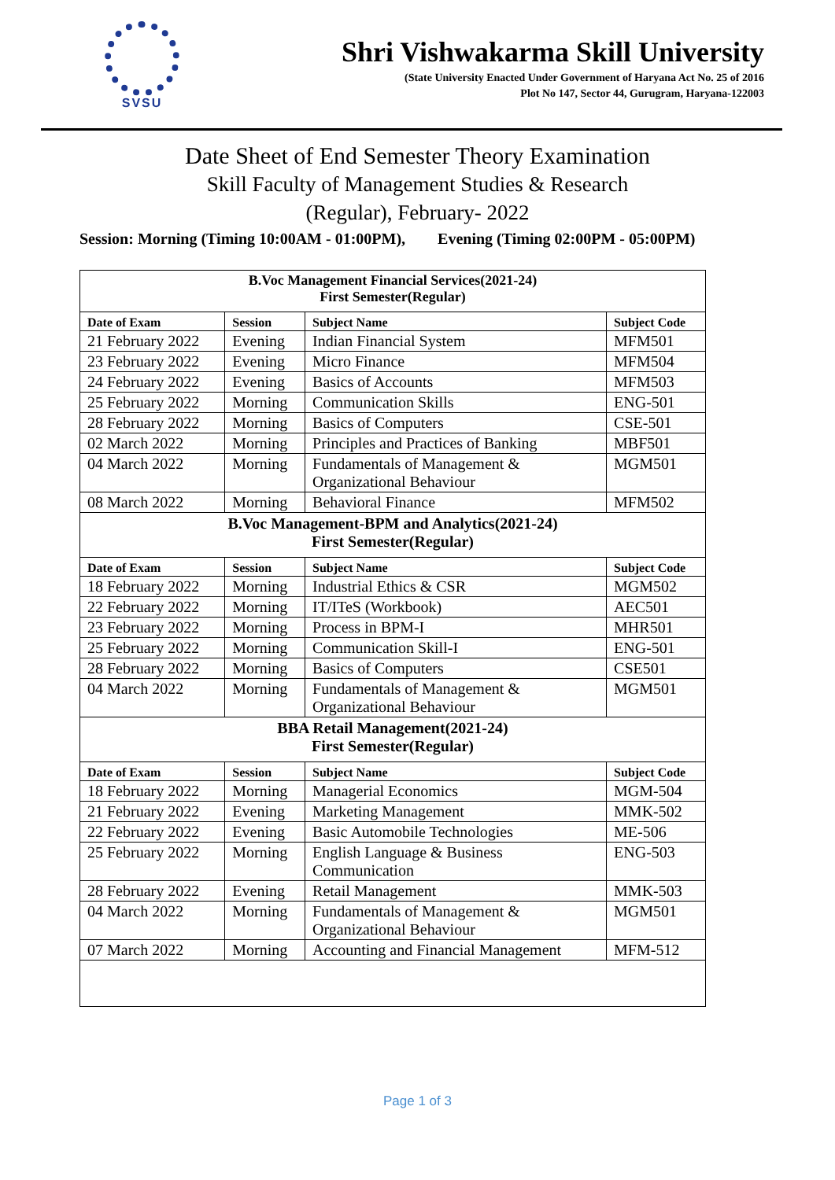SVSU
Shri Vishwakarma Skill University
(State University Enacted Under Government of Haryana Act No. 25 of 2016
Plot No 147, Sector 44, Gurugram, Haryana-122003
Date Sheet of End Semester Theory Examination
Skill Faculty of Management Studies & Research
(Regular), February- 2022
Session: Morning (Timing 10:00AM - 01:00PM), Evening (Timing 02:00PM - 05:00PM)
| B.Voc Management Financial Services(2021-24) First Semester(Regular) | | | |
| Date of Exam | Session | Subject Name | Subject Code |
| 21 February 2022 | Evening | Indian Financial System | MFM501 |
| 23 February 2022 | Evening | Micro Finance | MFM504 |
| 24 February 2022 | Evening | Basics of Accounts | MFM503 |
| 25 February 2022 | Morning | Communication Skills | ENG-501 |
| 28 February 2022 | Morning | Basics of Computers | CSE-501 |
| 02 March 2022 | Morning | Principles and Practices of Banking | MBF501 |
| 04 March 2022 | Morning | Fundamentals of Management & Organizational Behaviour | MGM501 |
| 08 March 2022 | Morning | Behavioral Finance | MFM502 |
| B.Voc Management-BPM and Analytics(2021-24) First Semester(Regular) | | | |
| Date of Exam | Session | Subject Name | Subject Code |
| 18 February 2022 | Morning | Industrial Ethics & CSR | MGM502 |
| 22 February 2022 | Morning | IT/ITeS (Workbook) | AEC501 |
| 23 February 2022 | Morning | Process in BPM-I | MHR501 |
| 25 February 2022 | Morning | Communication Skill-I | ENG-501 |
| 28 February 2022 | Morning | Basics of Computers | CSE501 |
| 04 March 2022 | Morning | Fundamentals of Management & Organizational Behaviour | MGM501 |
| BBA Retail Management(2021-24) First Semester(Regular) | | | |
| Date of Exam | Session | Subject Name | Subject Code |
| 18 February 2022 | Morning | Managerial Economics | MGM-504 |
| 21 February 2022 | Evening | Marketing Management | MMK-502 |
| 22 February 2022 | Evening | Basic Automobile Technologies | ME-506 |
| 25 February 2022 | Morning | English Language & Business Communication | ENG-503 |
| 28 February 2022 | Evening | Retail Management | MMK-503 |
| 04 March 2022 | Morning | Fundamentals of Management & Organizational Behaviour | MGM501 |
| 07 March 2022 | Morning | Accounting and Financial Management | MFM-512 |
Page 1 of 3